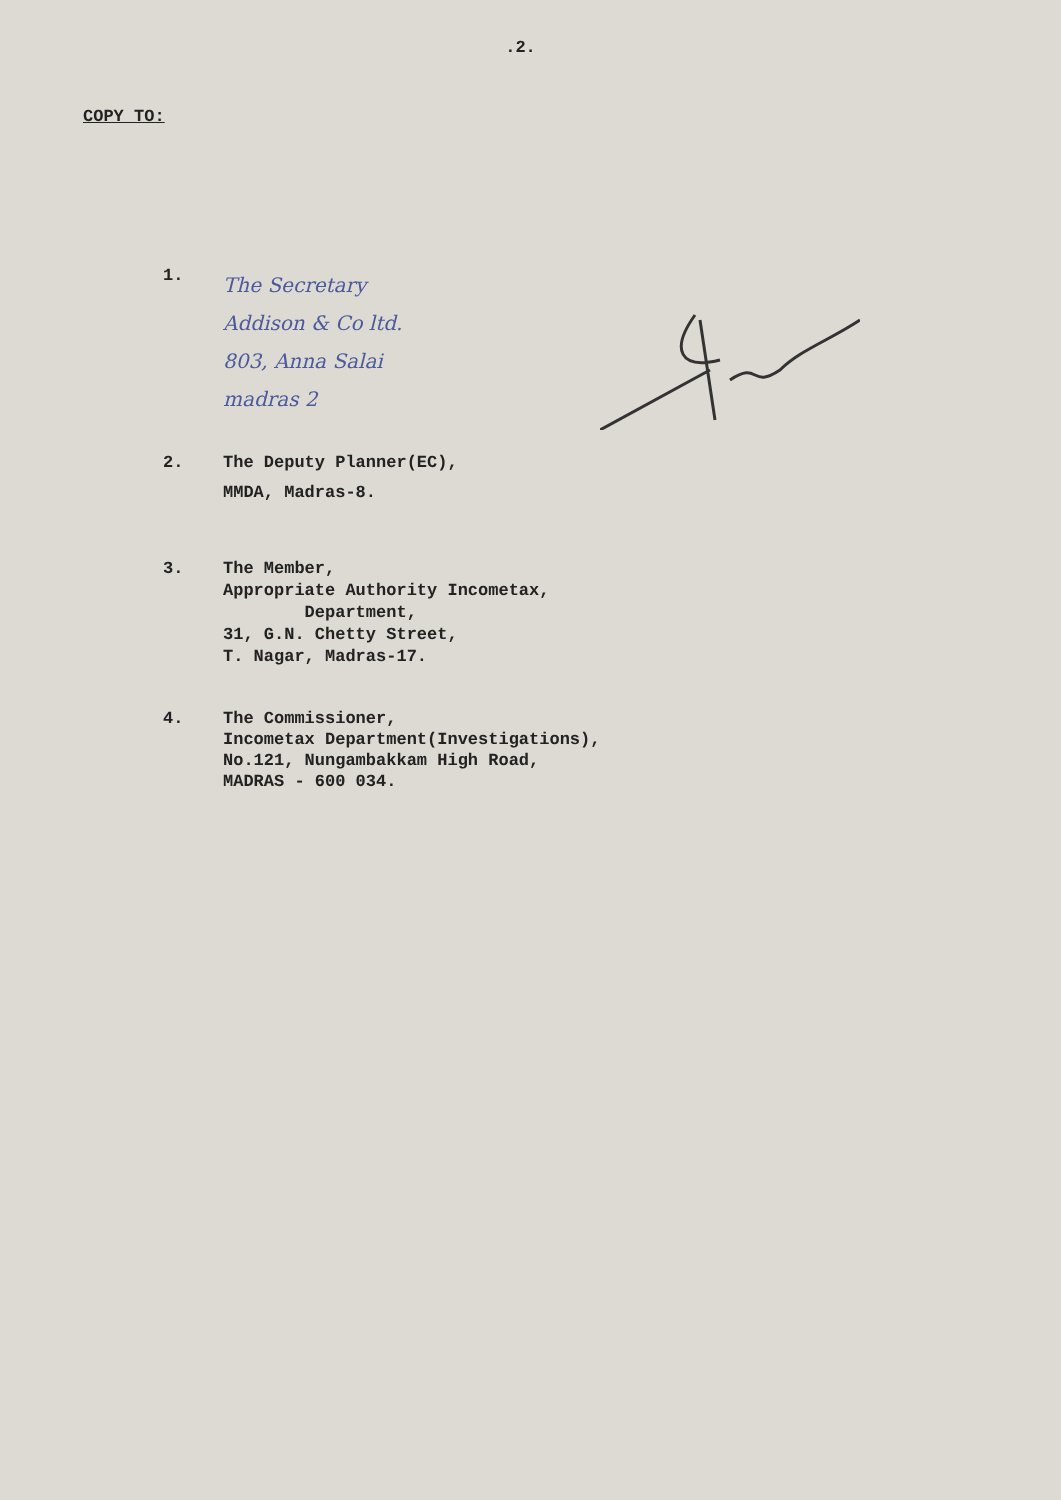.2.
COPY TO:
1.
The Secretary
Addison & Co ltd.
803, Anna Salai
madras 2
2. The Deputy Planner(EC),
MMDA, Madras-8.
3. The Member,
Appropriate Authority Incometax,
Department,
31, G.N. Chetty Street,
T. Nagar, Madras-17.
4. The Commissioner,
Incometax Department(Investigations),
No.121, Nungambakkam High Road,
MADRAS - 600 034.